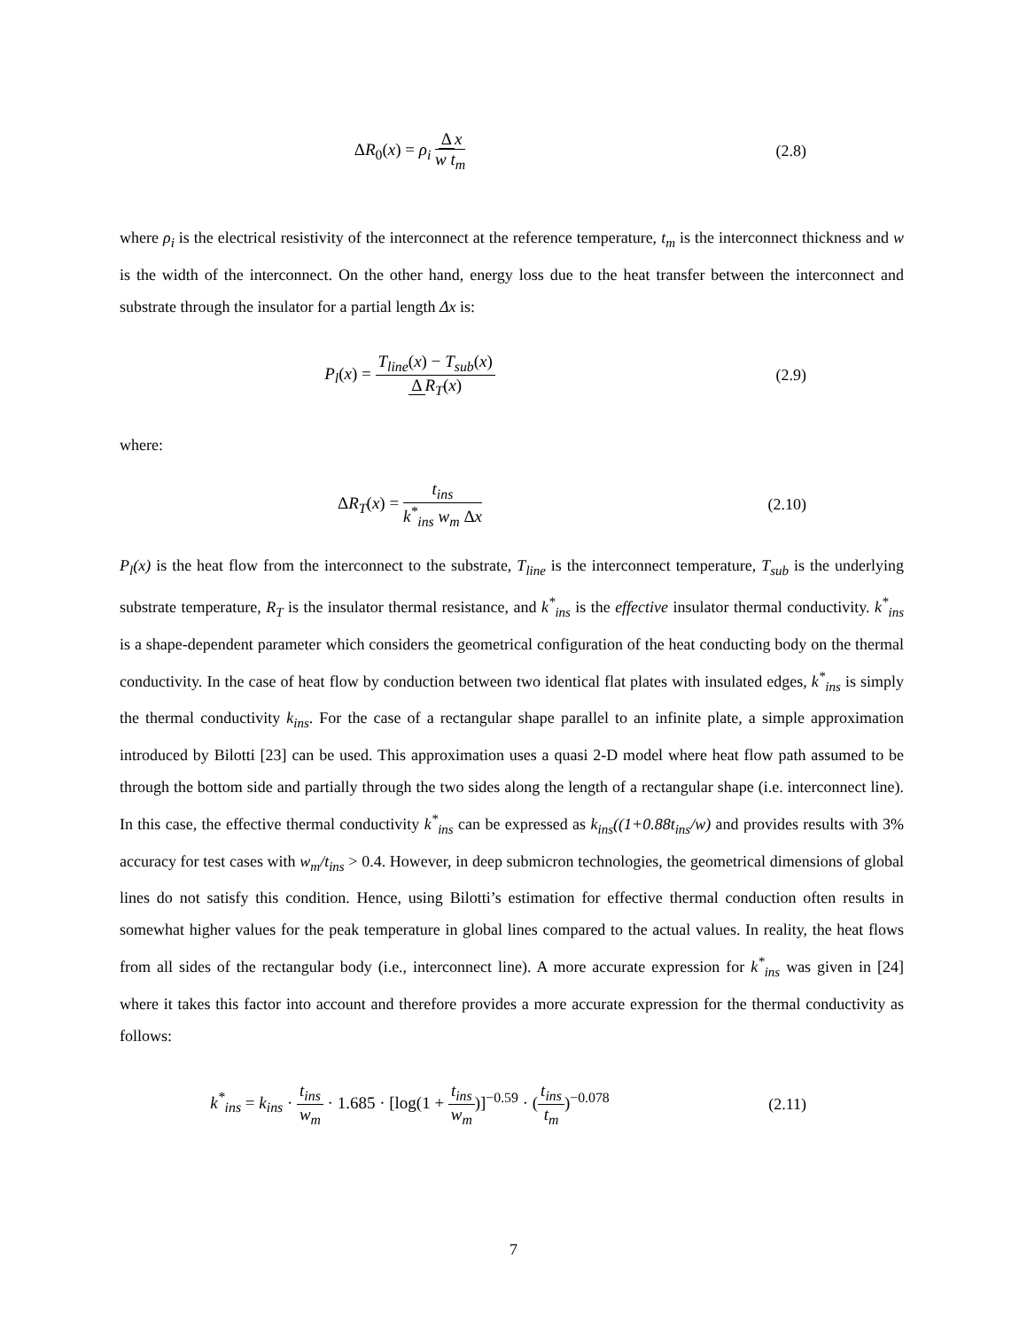ΔR<sub>0</sub>(x) = ρ<sub>i</sub> Δ x w t<sub>m</sub> (2.8)
where ρ<sub>i</sub> is the electrical resistivity of the interconnect at the reference temperature, t<sub>m</sub> is the interconnect thickness and w is the width of the interconnect. On the other hand, energy loss due to the heat transfer between the interconnect and substrate through the insulator for a partial length Δx is:
P<sub>l</sub>(x) = T<sub>line</sub>(x) − T<sub>sub</sub>(x) Δ R<sub>T</sub>(x)
(2.9)
where:
ΔR<sub>T</sub>(x) = t<sub>ins</sub> k<sup>*</sup><sub>ins</sub> w<sub>m</sub> Δx (2.10)
P<sub>l</sub>(x) is the heat flow from the interconnect to the substrate, T<sub>line</sub> is the interconnect temperature, T<sub>sub</sub> is the underlying substrate temperature, R<sub>T</sub> is the insulator thermal resistance, and k<sup>*</sup><sub>ins</sub> is the effective insulator thermal conductivity. k<sup>*</sup><sub>ins</sub> is a shape-dependent parameter which considers the geometrical configuration of the heat conducting body on the thermal conductivity. In the case of heat flow by conduction between two identical flat plates with insulated edges, k<sup>*</sup><sub>ins</sub> is simply the thermal conductivity k<sub>ins</sub>. For the case of a rectangular shape parallel to an infinite plate, a simple approximation introduced by Bilotti [23] can be used. This approximation uses a quasi 2-D model where heat flow path assumed to be through the bottom side and partially through the two sides along the length of a rectangular shape (i.e. interconnect line). In this case, the effective thermal conductivity k<sup>*</sup><sub>ins</sub> can be expressed as k<sub>ins</sub>((1+0.88t<sub>ins</sub>/w) and provides results with 3% accuracy for test cases with w<sub>m</sub>/t<sub>ins</sub> > 0.4. However, in deep submicron technologies, the geometrical dimensions of global lines do not satisfy this condition. Hence, using Bilotti’s estimation for effective thermal conduction often results in somewhat higher values for the peak temperature in global lines compared to the actual values. In reality, the heat flows from all sides of the rectangular body (i.e., interconnect line). A more accurate expression for k<sup>*</sup><sub>ins</sub> was given in [24] where it takes this factor into account and therefore provides a more accurate expression for the thermal conductivity as follows:
k<sup>*</sup><sub>ins</sub> = k<sub>ins</sub> · t<sub>ins</sub> w<sub>m</sub> · 1.685 · [log(1 + t<sub>ins</sub> w<sub>m</sub>)]<sup>−0.59</sup> · (t<sub>ins</sub> t<sub>m</sub>)<sup>−0.078</sup>
(2.11)
7